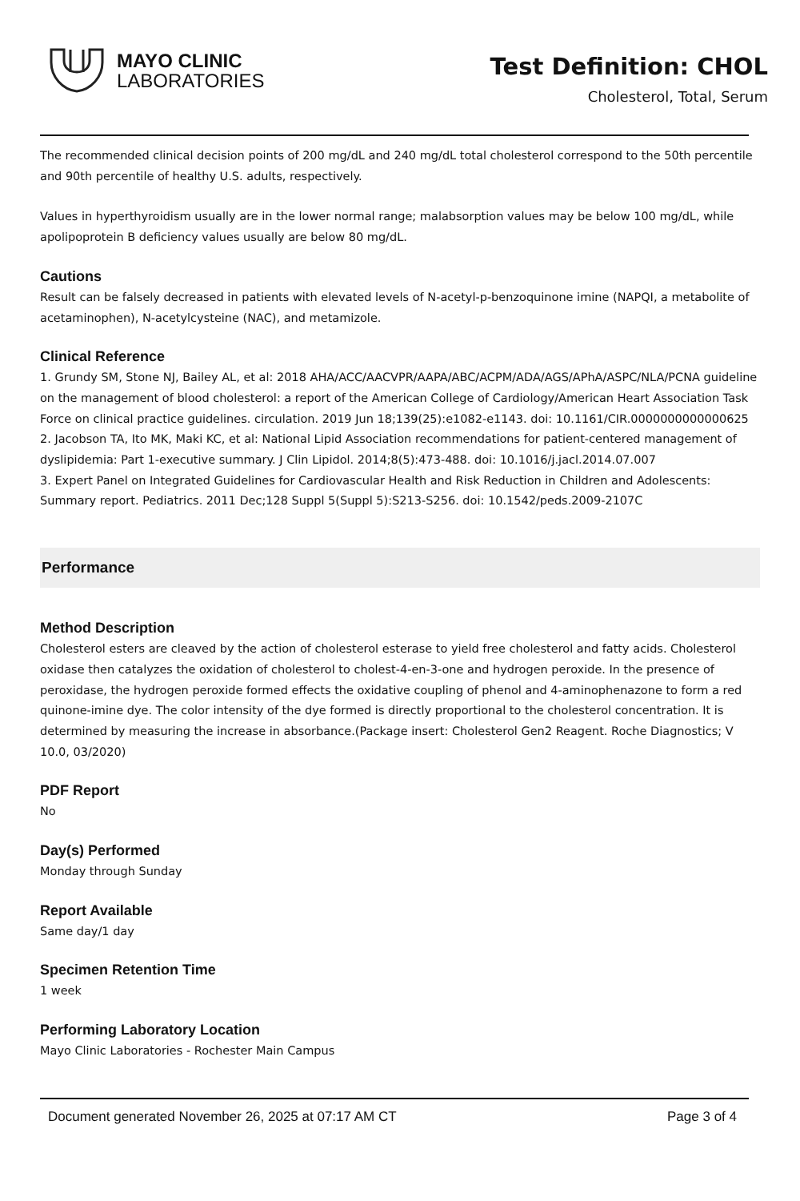MAYO CLINIC
LABORATORIES
Test Definition: CHOL
Cholesterol, Total, Serum
The recommended clinical decision points of 200 mg/dL and 240 mg/dL total cholesterol correspond to the 50th percentile and 90th percentile of healthy U.S. adults, respectively.
Values in hyperthyroidism usually are in the lower normal range; malabsorption values may be below 100 mg/dL, while apolipoprotein B deficiency values usually are below 80 mg/dL.
Cautions
Result can be falsely decreased in patients with elevated levels of N-acetyl-p-benzoquinone imine (NAPQI, a metabolite of acetaminophen), N-acetylcysteine (NAC), and metamizole.
Clinical Reference
1. Grundy SM, Stone NJ, Bailey AL, et al: 2018 AHA/ACC/AACVPR/AAPA/ABC/ACPM/ADA/AGS/APhA/ASPC/NLA/PCNA guideline on the management of blood cholesterol: a report of the American College of Cardiology/American Heart Association Task Force on clinical practice guidelines. circulation. 2019 Jun 18;139(25):e1082-e1143. doi: 10.1161/CIR.0000000000000625
2. Jacobson TA, Ito MK, Maki KC, et al: National Lipid Association recommendations for patient-centered management of dyslipidemia: Part 1-executive summary. J Clin Lipidol. 2014;8(5):473-488. doi: 10.1016/j.jacl.2014.07.007
3. Expert Panel on Integrated Guidelines for Cardiovascular Health and Risk Reduction in Children and Adolescents: Summary report. Pediatrics. 2011 Dec;128 Suppl 5(Suppl 5):S213-S256. doi: 10.1542/peds.2009-2107C
Performance
Method Description
Cholesterol esters are cleaved by the action of cholesterol esterase to yield free cholesterol and fatty acids. Cholesterol oxidase then catalyzes the oxidation of cholesterol to cholest-4-en-3-one and hydrogen peroxide. In the presence of peroxidase, the hydrogen peroxide formed effects the oxidative coupling of phenol and 4-aminophenazone to form a red quinone-imine dye. The color intensity of the dye formed is directly proportional to the cholesterol concentration. It is determined by measuring the increase in absorbance.(Package insert: Cholesterol Gen2 Reagent. Roche Diagnostics; V 10.0, 03/2020)
PDF Report
No
Day(s) Performed
Monday through Sunday
Report Available
Same day/1 day
Specimen Retention Time
1 week
Performing Laboratory Location
Mayo Clinic Laboratories - Rochester Main Campus
Document generated November 26, 2025 at 07:17 AM CT Page 3 of 4